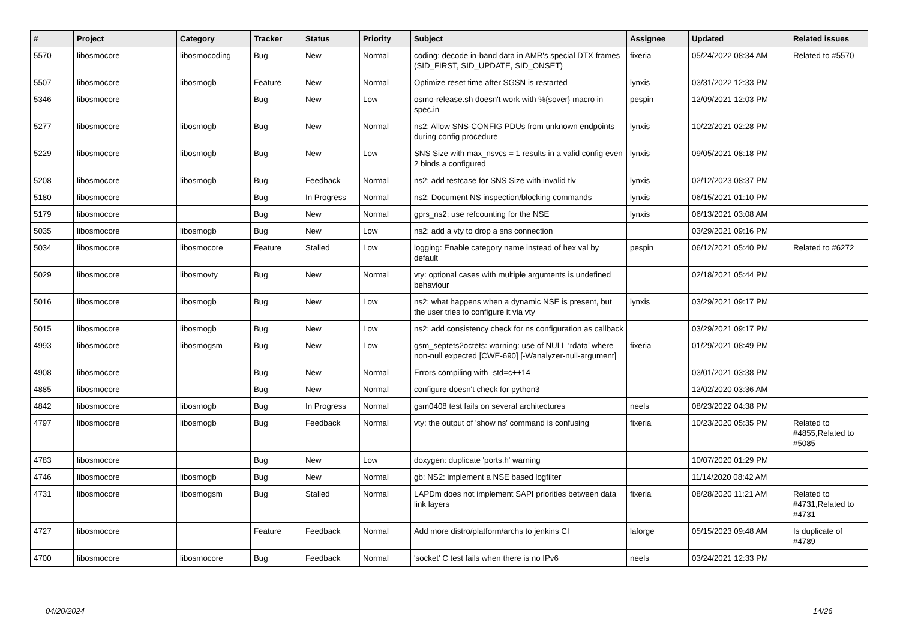| # | Project | Category | Tracker | Status | Priority | Subject | Assignee | Updated | Related issues |
| --- | --- | --- | --- | --- | --- | --- | --- | --- | --- |
| 5570 | libosmocore | libosmocoding | Bug | New | Normal | coding: decode in-band data in AMR's special DTX frames (SID_FIRST, SID_UPDATE, SID_ONSET) | fixeria | 05/24/2022 08:34 AM | Related to #5570 |
| 5507 | libosmocore | libosmogb | Feature | New | Normal | Optimize reset time after SGSN is restarted | lynxis | 03/31/2022 12:33 PM | |
| 5346 | libosmocore | | Bug | New | Low | osmo-release.sh doesn't work with %{sover} macro in spec.in | pespin | 12/09/2021 12:03 PM | |
| 5277 | libosmocore | libosmogb | Bug | New | Normal | ns2: Allow SNS-CONFIG PDUs from unknown endpoints during config procedure | lynxis | 10/22/2021 02:28 PM | |
| 5229 | libosmocore | libosmogb | Bug | New | Low | SNS Size with max_nsvcs = 1 results in a valid config even 2 binds a configured | lynxis | 09/05/2021 08:18 PM | |
| 5208 | libosmocore | libosmogb | Bug | Feedback | Normal | ns2: add testcase for SNS Size with invalid tlv | lynxis | 02/12/2023 08:37 PM | |
| 5180 | libosmocore | | Bug | In Progress | Normal | ns2: Document NS inspection/blocking commands | lynxis | 06/15/2021 01:10 PM | |
| 5179 | libosmocore | | Bug | New | Normal | gprs_ns2: use refcounting for the NSE | lynxis | 06/13/2021 03:08 AM | |
| 5035 | libosmocore | libosmogb | Bug | New | Low | ns2: add a vty to drop a sns connection | | 03/29/2021 09:16 PM | |
| 5034 | libosmocore | libosmocore | Feature | Stalled | Low | logging: Enable category name instead of hex val by default | pespin | 06/12/2021 05:40 PM | Related to #6272 |
| 5029 | libosmocore | libosmovty | Bug | New | Normal | vty: optional cases with multiple arguments is undefined behaviour | | 02/18/2021 05:44 PM | |
| 5016 | libosmocore | libosmogb | Bug | New | Low | ns2: what happens when a dynamic NSE is present, but the user tries to configure it via vty | lynxis | 03/29/2021 09:17 PM | |
| 5015 | libosmocore | libosmogb | Bug | New | Low | ns2: add consistency check for ns configuration as callback | | 03/29/2021 09:17 PM | |
| 4993 | libosmocore | libosmogsm | Bug | New | Low | gsm_septets2octets: warning: use of NULL ‘rdata’ where non-null expected [CWE-690] [-Wanalyzer-null-argument] | fixeria | 01/29/2021 08:49 PM | |
| 4908 | libosmocore | | Bug | New | Normal | Errors compiling with -std=c++14 | | 03/01/2021 03:38 PM | |
| 4885 | libosmocore | | Bug | New | Normal | configure doesn't check for python3 | | 12/02/2020 03:36 AM | |
| 4842 | libosmocore | libosmogb | Bug | In Progress | Normal | gsm0408 test fails on several architectures | neels | 08/23/2022 04:38 PM | |
| 4797 | libosmocore | libosmogb | Bug | Feedback | Normal | vty: the output of 'show ns' command is confusing | fixeria | 10/23/2020 05:35 PM | Related to #4855,Related to #5085 |
| 4783 | libosmocore | | Bug | New | Low | doxygen: duplicate 'ports.h' warning | | 10/07/2020 01:29 PM | |
| 4746 | libosmocore | libosmogb | Bug | New | Normal | gb: NS2: implement a NSE based logfilter | | 11/14/2020 08:42 AM | |
| 4731 | libosmocore | libosmogsm | Bug | Stalled | Normal | LAPDm does not implement SAPI priorities between data link layers | fixeria | 08/28/2020 11:21 AM | Related to #4731,Related to #4731 |
| 4727 | libosmocore | | Feature | Feedback | Normal | Add more distro/platform/archs to jenkins CI | laforge | 05/15/2023 09:48 AM | Is duplicate of #4789 |
| 4700 | libosmocore | libosmocore | Bug | Feedback | Normal | 'socket' C test fails when there is no IPv6 | neels | 03/24/2021 12:33 PM | |
04/20/2024 14/26